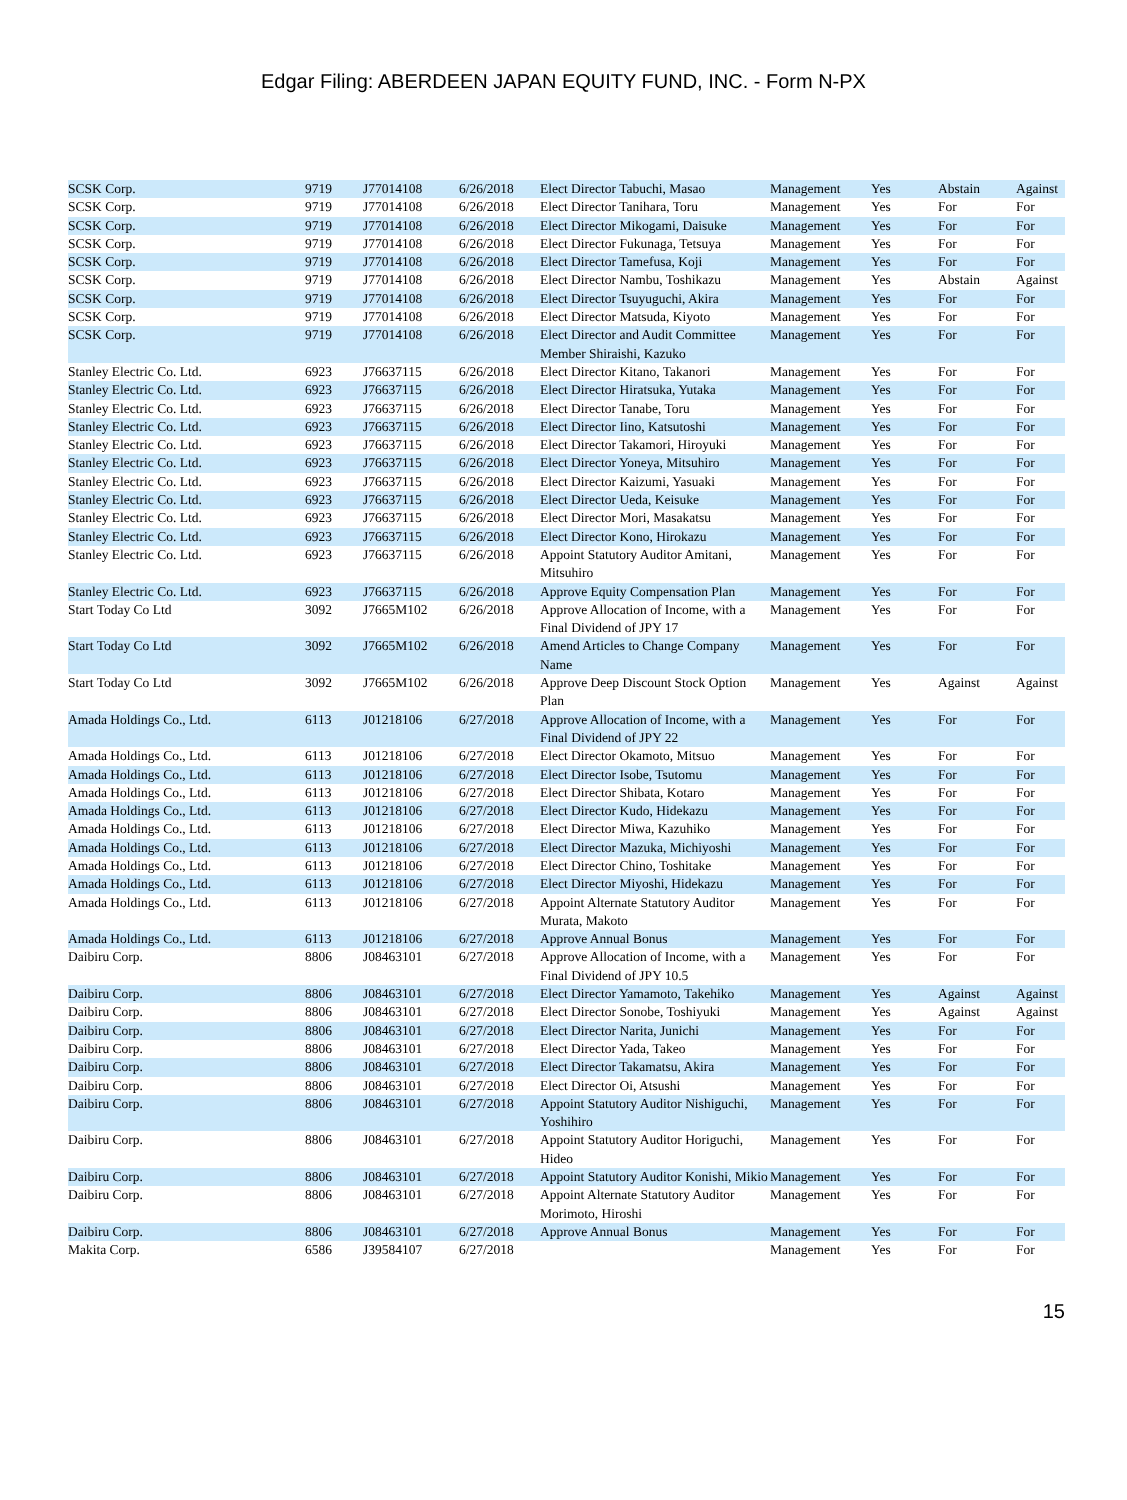Edgar Filing: ABERDEEN JAPAN EQUITY FUND, INC. - Form N-PX
| SCSK Corp. | 9719 | J77014108 | 6/26/2018 | Elect Director Tabuchi, Masao | Management | Yes | Abstain | Against |
| SCSK Corp. | 9719 | J77014108 | 6/26/2018 | Elect Director Tanihara, Toru | Management | Yes | For | For |
| SCSK Corp. | 9719 | J77014108 | 6/26/2018 | Elect Director Mikogami, Daisuke | Management | Yes | For | For |
| SCSK Corp. | 9719 | J77014108 | 6/26/2018 | Elect Director Fukunaga, Tetsuya | Management | Yes | For | For |
| SCSK Corp. | 9719 | J77014108 | 6/26/2018 | Elect Director Tamefusa, Koji | Management | Yes | For | For |
| SCSK Corp. | 9719 | J77014108 | 6/26/2018 | Elect Director Nambu, Toshikazu | Management | Yes | Abstain | Against |
| SCSK Corp. | 9719 | J77014108 | 6/26/2018 | Elect Director Tsuyuguchi, Akira | Management | Yes | For | For |
| SCSK Corp. | 9719 | J77014108 | 6/26/2018 | Elect Director Matsuda, Kiyoto | Management | Yes | For | For |
| SCSK Corp. | 9719 | J77014108 | 6/26/2018 | Elect Director and Audit Committee Member Shiraishi, Kazuko | Management | Yes | For | For |
| Stanley Electric Co. Ltd. | 6923 | J76637115 | 6/26/2018 | Elect Director Kitano, Takanori | Management | Yes | For | For |
| Stanley Electric Co. Ltd. | 6923 | J76637115 | 6/26/2018 | Elect Director Hiratsuka, Yutaka | Management | Yes | For | For |
| Stanley Electric Co. Ltd. | 6923 | J76637115 | 6/26/2018 | Elect Director Tanabe, Toru | Management | Yes | For | For |
| Stanley Electric Co. Ltd. | 6923 | J76637115 | 6/26/2018 | Elect Director Iino, Katsutoshi | Management | Yes | For | For |
| Stanley Electric Co. Ltd. | 6923 | J76637115 | 6/26/2018 | Elect Director Takamori, Hiroyuki | Management | Yes | For | For |
| Stanley Electric Co. Ltd. | 6923 | J76637115 | 6/26/2018 | Elect Director Yoneya, Mitsuhiro | Management | Yes | For | For |
| Stanley Electric Co. Ltd. | 6923 | J76637115 | 6/26/2018 | Elect Director Kaizumi, Yasuaki | Management | Yes | For | For |
| Stanley Electric Co. Ltd. | 6923 | J76637115 | 6/26/2018 | Elect Director Ueda, Keisuke | Management | Yes | For | For |
| Stanley Electric Co. Ltd. | 6923 | J76637115 | 6/26/2018 | Elect Director Mori, Masakatsu | Management | Yes | For | For |
| Stanley Electric Co. Ltd. | 6923 | J76637115 | 6/26/2018 | Elect Director Kono, Hirokazu | Management | Yes | For | For |
| Stanley Electric Co. Ltd. | 6923 | J76637115 | 6/26/2018 | Appoint Statutory Auditor Amitani, Mitsuhiro | Management | Yes | For | For |
| Stanley Electric Co. Ltd. | 6923 | J76637115 | 6/26/2018 | Approve Equity Compensation Plan | Management | Yes | For | For |
| Start Today Co Ltd | 3092 | J7665M102 | 6/26/2018 | Approve Allocation of Income, with a Final Dividend of JPY 17 | Management | Yes | For | For |
| Start Today Co Ltd | 3092 | J7665M102 | 6/26/2018 | Amend Articles to Change Company Name | Management | Yes | For | For |
| Start Today Co Ltd | 3092 | J7665M102 | 6/26/2018 | Approve Deep Discount Stock Option Plan | Management | Yes | Against | Against |
| Amada Holdings Co., Ltd. | 6113 | J01218106 | 6/27/2018 | Approve Allocation of Income, with a Final Dividend of JPY 22 | Management | Yes | For | For |
| Amada Holdings Co., Ltd. | 6113 | J01218106 | 6/27/2018 | Elect Director Okamoto, Mitsuo | Management | Yes | For | For |
| Amada Holdings Co., Ltd. | 6113 | J01218106 | 6/27/2018 | Elect Director Isobe, Tsutomu | Management | Yes | For | For |
| Amada Holdings Co., Ltd. | 6113 | J01218106 | 6/27/2018 | Elect Director Shibata, Kotaro | Management | Yes | For | For |
| Amada Holdings Co., Ltd. | 6113 | J01218106 | 6/27/2018 | Elect Director Kudo, Hidekazu | Management | Yes | For | For |
| Amada Holdings Co., Ltd. | 6113 | J01218106 | 6/27/2018 | Elect Director Miwa, Kazuhiko | Management | Yes | For | For |
| Amada Holdings Co., Ltd. | 6113 | J01218106 | 6/27/2018 | Elect Director Mazuka, Michiyoshi | Management | Yes | For | For |
| Amada Holdings Co., Ltd. | 6113 | J01218106 | 6/27/2018 | Elect Director Chino, Toshitake | Management | Yes | For | For |
| Amada Holdings Co., Ltd. | 6113 | J01218106 | 6/27/2018 | Elect Director Miyoshi, Hidekazu | Management | Yes | For | For |
| Amada Holdings Co., Ltd. | 6113 | J01218106 | 6/27/2018 | Appoint Alternate Statutory Auditor Murata, Makoto | Management | Yes | For | For |
| Amada Holdings Co., Ltd. | 6113 | J01218106 | 6/27/2018 | Approve Annual Bonus | Management | Yes | For | For |
| Daibiru Corp. | 8806 | J08463101 | 6/27/2018 | Approve Allocation of Income, with a Final Dividend of JPY 10.5 | Management | Yes | For | For |
| Daibiru Corp. | 8806 | J08463101 | 6/27/2018 | Elect Director Yamamoto, Takehiko | Management | Yes | Against | Against |
| Daibiru Corp. | 8806 | J08463101 | 6/27/2018 | Elect Director Sonobe, Toshiyuki | Management | Yes | Against | Against |
| Daibiru Corp. | 8806 | J08463101 | 6/27/2018 | Elect Director Narita, Junichi | Management | Yes | For | For |
| Daibiru Corp. | 8806 | J08463101 | 6/27/2018 | Elect Director Yada, Takeo | Management | Yes | For | For |
| Daibiru Corp. | 8806 | J08463101 | 6/27/2018 | Elect Director Takamatsu, Akira | Management | Yes | For | For |
| Daibiru Corp. | 8806 | J08463101 | 6/27/2018 | Elect Director Oi, Atsushi | Management | Yes | For | For |
| Daibiru Corp. | 8806 | J08463101 | 6/27/2018 | Appoint Statutory Auditor Nishiguchi, Yoshihiro | Management | Yes | For | For |
| Daibiru Corp. | 8806 | J08463101 | 6/27/2018 | Appoint Statutory Auditor Horiguchi, Hideo | Management | Yes | For | For |
| Daibiru Corp. | 8806 | J08463101 | 6/27/2018 | Appoint Statutory Auditor Konishi, Mikio | Management | Yes | For | For |
| Daibiru Corp. | 8806 | J08463101 | 6/27/2018 | Appoint Alternate Statutory Auditor Morimoto, Hiroshi | Management | Yes | For | For |
| Daibiru Corp. | 8806 | J08463101 | 6/27/2018 | Approve Annual Bonus | Management | Yes | For | For |
| Makita Corp. | 6586 | J39584107 | 6/27/2018 | | Management | Yes | For | For |
15